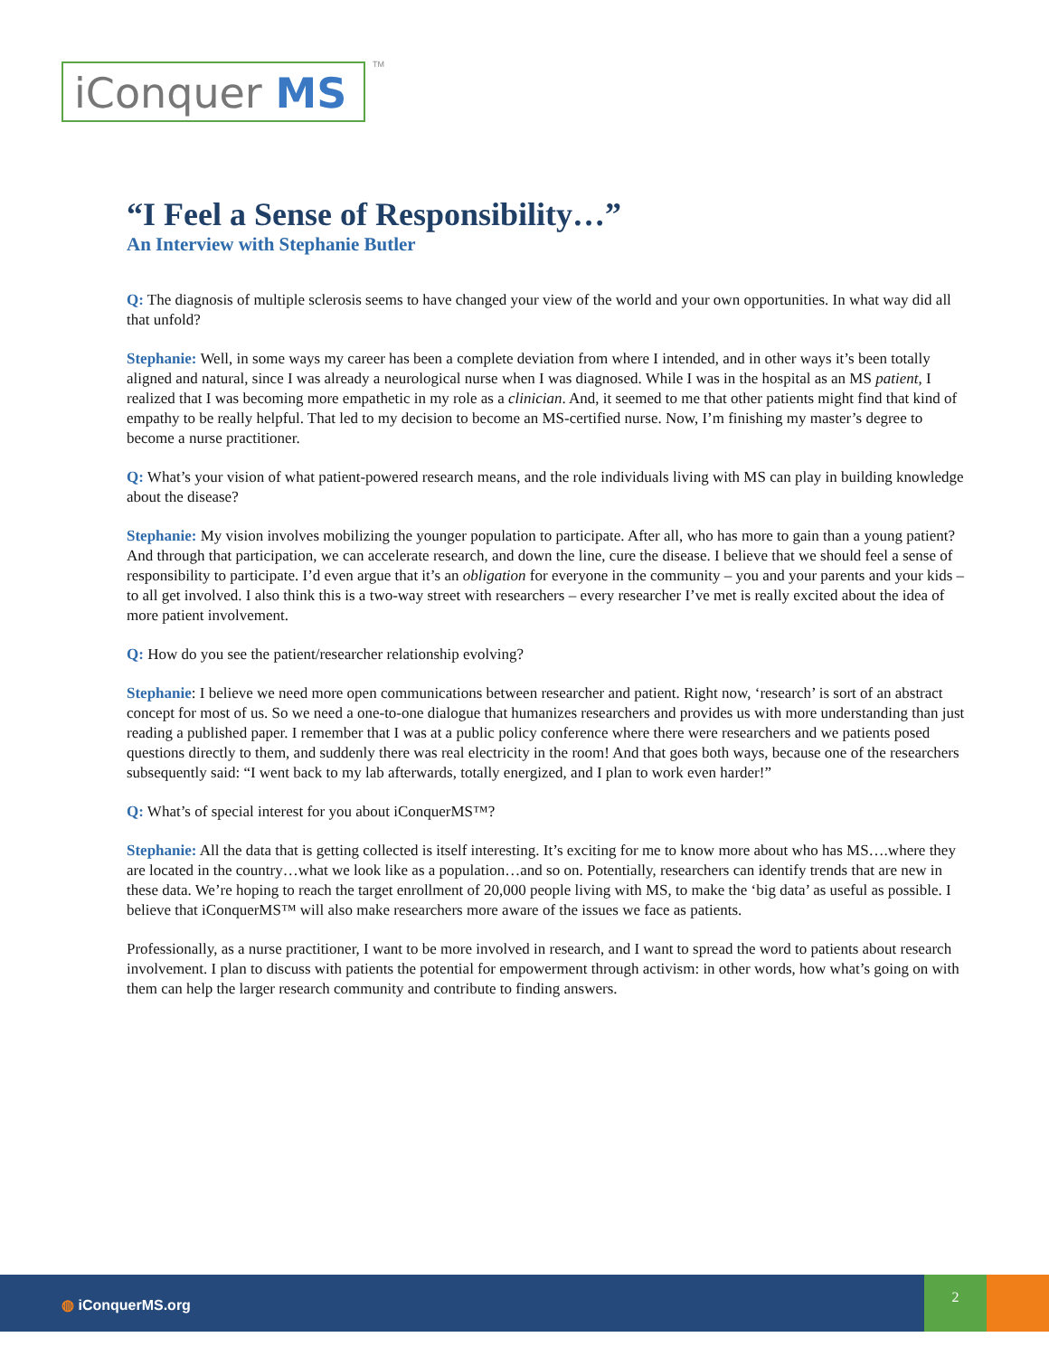iConquer MS TM
“I Feel a Sense of Responsibility…”
An Interview with Stephanie Butler
Q: The diagnosis of multiple sclerosis seems to have changed your view of the world and your own opportunities. In what way did all that unfold?
Stephanie: Well, in some ways my career has been a complete deviation from where I intended, and in other ways it’s been totally aligned and natural, since I was already a neurological nurse when I was diagnosed. While I was in the hospital as an MS patient, I realized that I was becoming more empathetic in my role as a clinician. And, it seemed to me that other patients might find that kind of empathy to be really helpful. That led to my decision to become an MS-certified nurse. Now, I’m finishing my master’s degree to become a nurse practitioner.
Q: What’s your vision of what patient-powered research means, and the role individuals living with MS can play in building knowledge about the disease?
Stephanie: My vision involves mobilizing the younger population to participate. After all, who has more to gain than a young patient? And through that participation, we can accelerate research, and down the line, cure the disease. I believe that we should feel a sense of responsibility to participate. I’d even argue that it’s an obligation for everyone in the community – you and your parents and your kids – to all get involved. I also think this is a two-way street with researchers – every researcher I’ve met is really excited about the idea of more patient involvement.
Q: How do you see the patient/researcher relationship evolving?
Stephanie: I believe we need more open communications between researcher and patient. Right now, ‘research’ is sort of an abstract concept for most of us. So we need a one-to-one dialogue that humanizes researchers and provides us with more understanding than just reading a published paper. I remember that I was at a public policy conference where there were researchers and we patients posed questions directly to them, and suddenly there was real electricity in the room! And that goes both ways, because one of the researchers subsequently said: “I went back to my lab afterwards, totally energized, and I plan to work even harder!”
Q: What’s of special interest for you about iConquerMS™?
Stephanie: All the data that is getting collected is itself interesting. It’s exciting for me to know more about who has MS….where they are located in the country…what we look like as a population…and so on. Potentially, researchers can identify trends that are new in these data. We’re hoping to reach the target enrollment of 20,000 people living with MS, to make the ‘big data’ as useful as possible. I believe that iConquerMS™ will also make researchers more aware of the issues we face as patients.
Professionally, as a nurse practitioner, I want to be more involved in research, and I want to spread the word to patients about research involvement. I plan to discuss with patients the potential for empowerment through activism: in other words, how what’s going on with them can help the larger research community and contribute to finding answers.
◍ iConquerMS.org
2